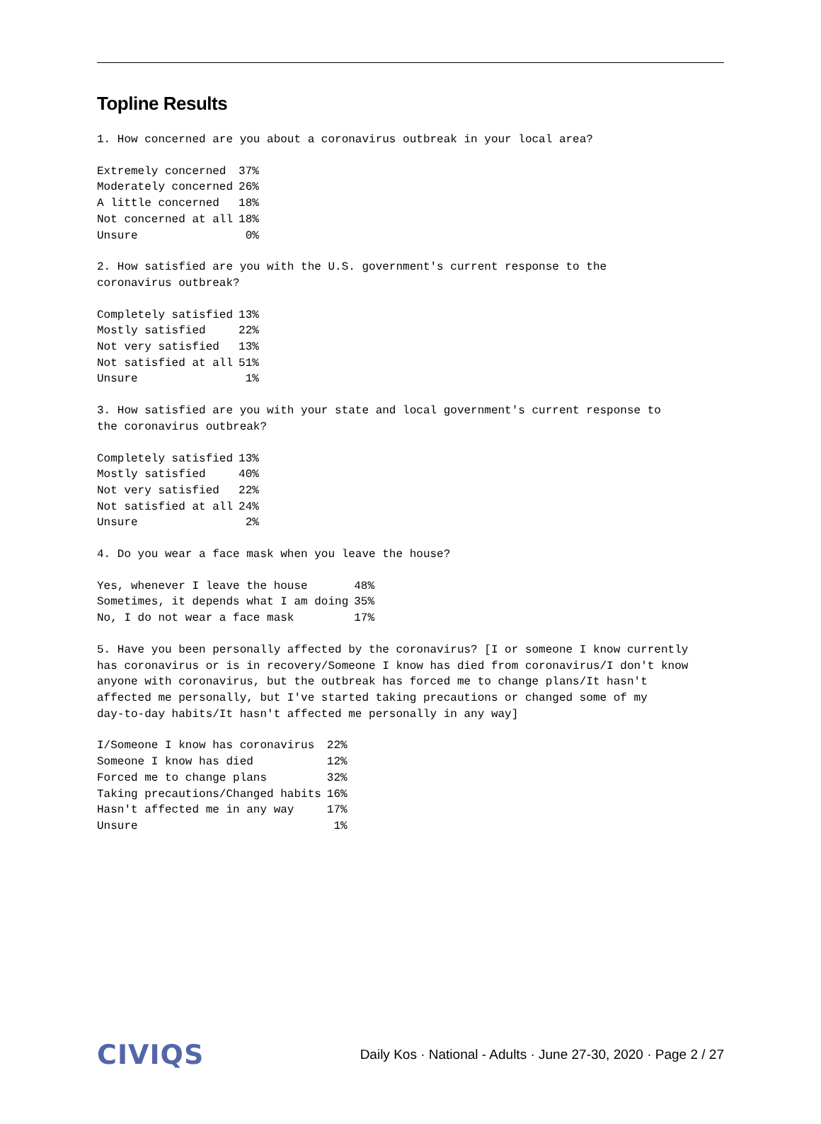Topline Results
1. How concerned are you about a coronavirus outbreak in your local area?
| Extremely concerned | 37% |
| Moderately concerned | 26% |
| A little concerned | 18% |
| Not concerned at all | 18% |
| Unsure | 0% |
2. How satisfied are you with the U.S. government's current response to the
coronavirus outbreak?
| Completely satisfied | 13% |
| Mostly satisfied | 22% |
| Not very satisfied | 13% |
| Not satisfied at all | 51% |
| Unsure | 1% |
3. How satisfied are you with your state and local government's current response to
the coronavirus outbreak?
| Completely satisfied | 13% |
| Mostly satisfied | 40% |
| Not very satisfied | 22% |
| Not satisfied at all | 24% |
| Unsure | 2% |
4. Do you wear a face mask when you leave the house?
| Yes, whenever I leave the house | 48% |
| Sometimes, it depends what I am doing | 35% |
| No, I do not wear a face mask | 17% |
5. Have you been personally affected by the coronavirus? [I or someone I know currently
has coronavirus or is in recovery/Someone I know has died from coronavirus/I don't know
anyone with coronavirus, but the outbreak has forced me to change plans/It hasn't
affected me personally, but I've started taking precautions or changed some of my
day-to-day habits/It hasn't affected me personally in any way]
| I/Someone I know has coronavirus | 22% |
| Someone I know has died | 12% |
| Forced me to change plans | 32% |
| Taking precautions/Changed habits | 16% |
| Hasn't affected me in any way | 17% |
| Unsure | 1% |
CIVIQS
Daily Kos · National - Adults · June 27-30, 2020 · Page 2 / 27